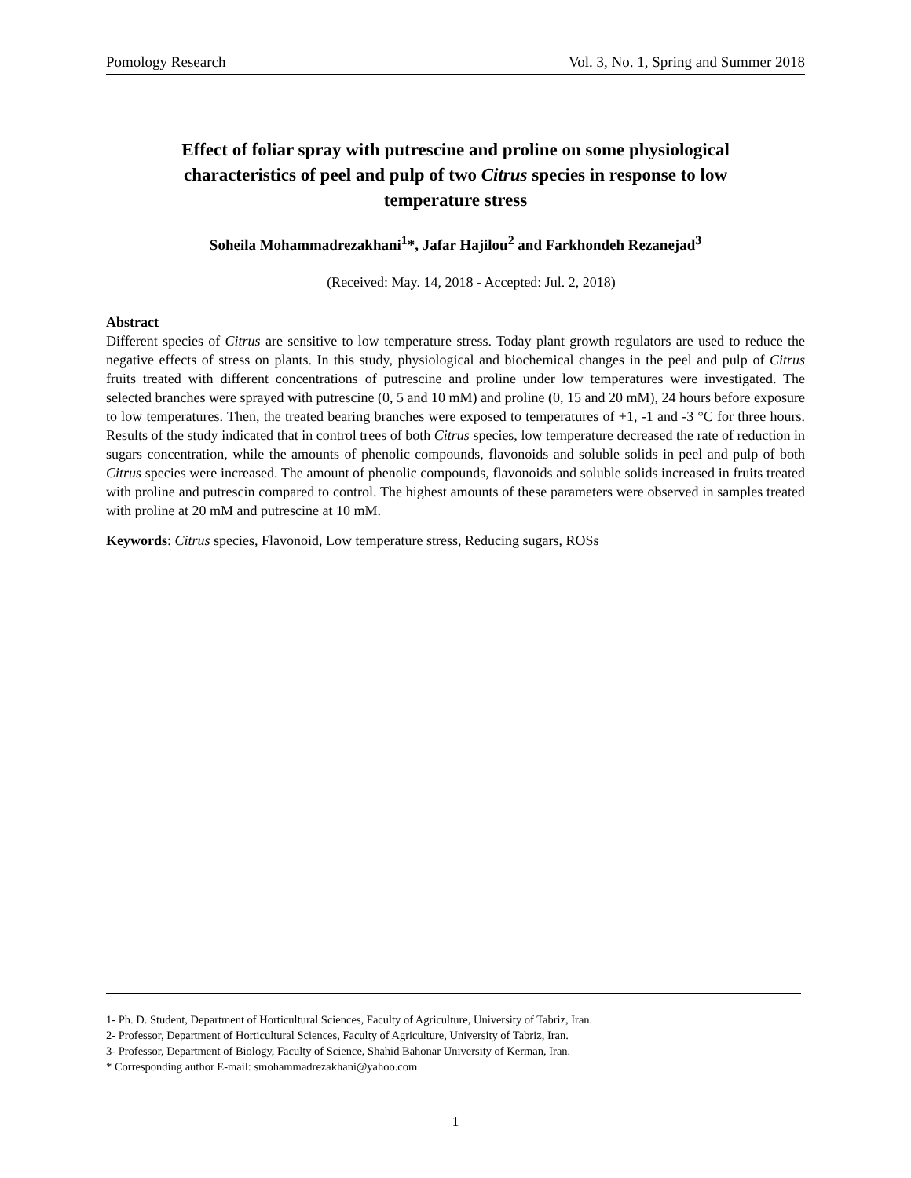Pomology Research Vol. 3, No. 1, Spring and Summer 2018
Effect of foliar spray with putrescine and proline on some physiological characteristics of peel and pulp of two Citrus species in response to low temperature stress
Soheila Mohammadrezakhani<sup>1</sup>*, Jafar Hajilou<sup>2</sup> and Farkhondeh Rezanejad<sup>3</sup>
(Received: May. 14, 2018 - Accepted: Jul. 2, 2018)
Abstract
Different species of Citrus are sensitive to low temperature stress. Today plant growth regulators are used to reduce the negative effects of stress on plants. In this study, physiological and biochemical changes in the peel and pulp of Citrus fruits treated with different concentrations of putrescine and proline under low temperatures were investigated. The selected branches were sprayed with putrescine (0, 5 and 10 mM) and proline (0, 15 and 20 mM), 24 hours before exposure to low temperatures. Then, the treated bearing branches were exposed to temperatures of +1, -1 and -3 °C for three hours. Results of the study indicated that in control trees of both Citrus species, low temperature decreased the rate of reduction in sugars concentration, while the amounts of phenolic compounds, flavonoids and soluble solids in peel and pulp of both Citrus species were increased. The amount of phenolic compounds, flavonoids and soluble solids increased in fruits treated with proline and putrescin compared to control. The highest amounts of these parameters were observed in samples treated with proline at 20 mM and putrescine at 10 mM.
Keywords: Citrus species, Flavonoid, Low temperature stress, Reducing sugars, ROSs
1- Ph. D. Student, Department of Horticultural Sciences, Faculty of Agriculture, University of Tabriz, Iran.
2- Professor, Department of Horticultural Sciences, Faculty of Agriculture, University of Tabriz, Iran.
3- Professor, Department of Biology, Faculty of Science, Shahid Bahonar University of Kerman, Iran.
* Corresponding author E-mail: smohammadrezakhani@yahoo.com
1